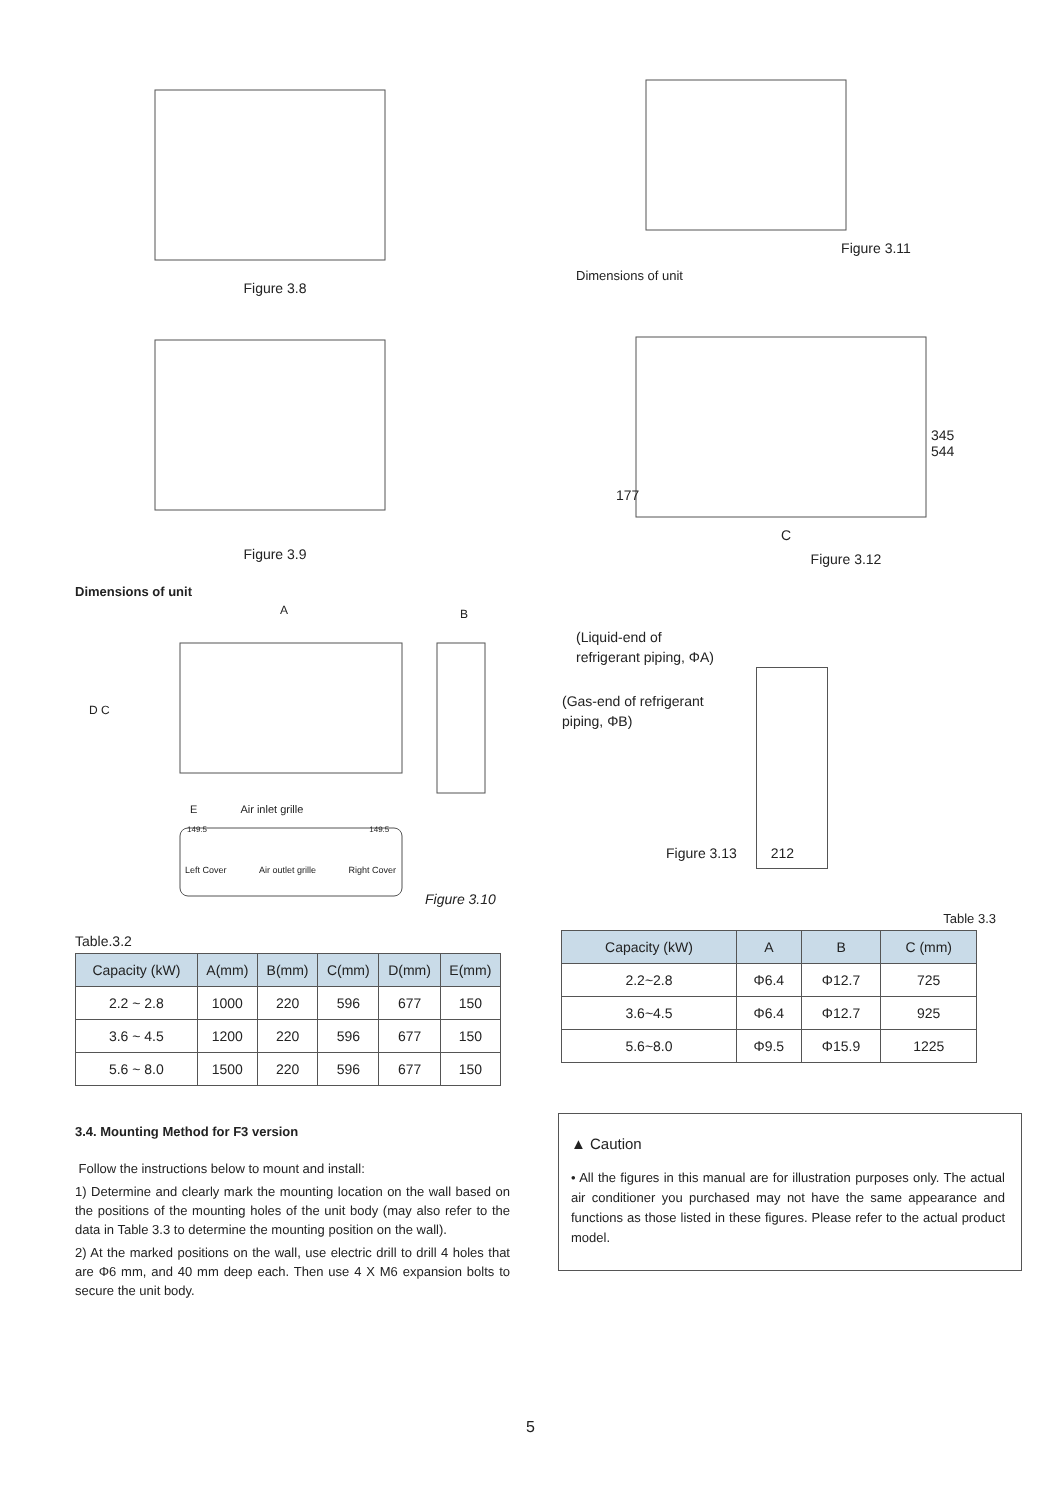Figure 3.8
Figure 3.9
Dimensions of unit
A B
D C
E Air inlet grille
149.5 149.5
Left Cover Air outlet grille Right Cover
Figure 3.10
Table.3.2
| Capacity (kW) | A(mm) | B(mm) | C(mm) | D(mm) | E(mm) |
| --- | --- | --- | --- | --- | --- |
| 2.2 ~ 2.8 | 1000 | 220 | 596 | 677 | 150 |
| 3.6 ~ 4.5 | 1200 | 220 | 596 | 677 | 150 |
| 5.6 ~ 8.0 | 1500 | 220 | 596 | 677 | 150 |
3.4. Mounting Method for F3 version
Follow the instructions below to mount and install:
1) Determine and clearly mark the mounting location on the wall based on the positions of the mounting holes of the unit body (may also refer to the data in Table 3.3 to determine the mounting position on the wall).
2) At the marked positions on the wall, use electric drill to drill 4 holes that are Φ6 mm, and 40 mm deep each. Then use 4 X M6 expansion bolts to secure the unit body.
Figure 3.11
Dimensions of unit
177
345 544
C
Figure 3.12
(Liquid-end of
refrigerant piping, ΦA)
(Gas-end of refrigerant
piping, ΦB)
Figure 3.13 212
Table 3.3
| Capacity (kW) | A | B | C (mm) |
| --- | --- | --- | --- |
| 2.2~2.8 | Φ6.4 | Φ12.7 | 725 |
| 3.6~4.5 | Φ6.4 | Φ12.7 | 925 |
| 5.6~8.0 | Φ9.5 | Φ15.9 | 1225 |
▲ Caution
• All the figures in this manual are for illustration purposes only. The actual air conditioner you purchased may not have the same appearance and functions as those listed in these figures. Please refer to the actual product model.
5